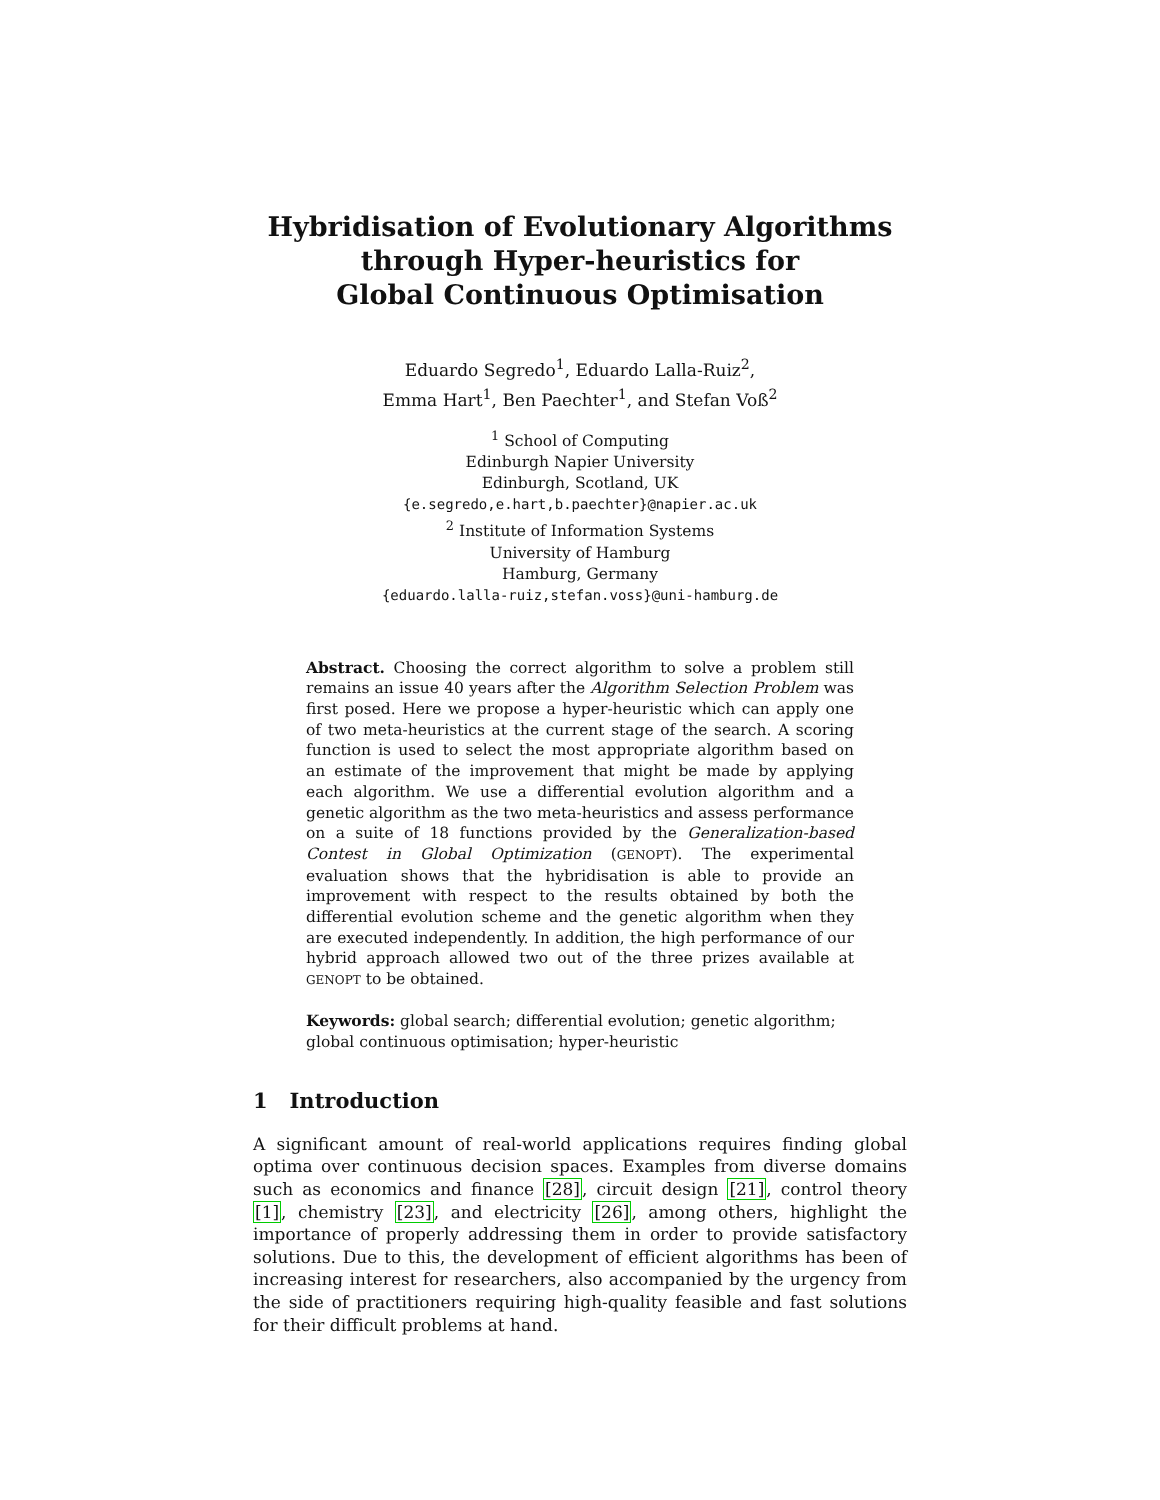Hybridisation of Evolutionary Algorithms
through Hyper-heuristics for
Global Continuous Optimisation
Eduardo Segredo<sup>1</sup>, Eduardo Lalla-Ruiz<sup>2</sup>,
Emma Hart<sup>1</sup>, Ben Paechter<sup>1</sup>, and Stefan Voß<sup>2</sup>
<sup>1</sup> School of Computing
Edinburgh Napier University
Edinburgh, Scotland, UK
{e.segredo,e.hart,b.paechter}@napier.ac.uk
<sup>2</sup> Institute of Information Systems
University of Hamburg
Hamburg, Germany
{eduardo.lalla-ruiz,stefan.voss}@uni-hamburg.de
Abstract. Choosing the correct algorithm to solve a problem still remains an issue 40 years after the Algorithm Selection Problem was first posed. Here we propose a hyper-heuristic which can apply one of two meta-heuristics at the current stage of the search. A scoring function is used to select the most appropriate algorithm based on an estimate of the improvement that might be made by applying each algorithm. We use a differential evolution algorithm and a genetic algorithm as the two meta-heuristics and assess performance on a suite of 18 functions provided by the Generalization-based Contest in Global Optimization (GENOPT). The experimental evaluation shows that the hybridisation is able to provide an improvement with respect to the results obtained by both the differential evolution scheme and the genetic algorithm when they are executed independently. In addition, the high performance of our hybrid approach allowed two out of the three prizes available at GENOPT to be obtained.
Keywords: global search; differential evolution; genetic algorithm; global continuous optimisation; hyper-heuristic
1 Introduction
A significant amount of real-world applications requires finding global optima over continuous decision spaces. Examples from diverse domains such as economics and finance [28], circuit design [21], control theory [1], chemistry [23], and electricity [26], among others, highlight the importance of properly addressing them in order to provide satisfactory solutions. Due to this, the development of efficient algorithms has been of increasing interest for researchers, also accompanied by the urgency from the side of practitioners requiring high-quality feasible and fast solutions for their difficult problems at hand.